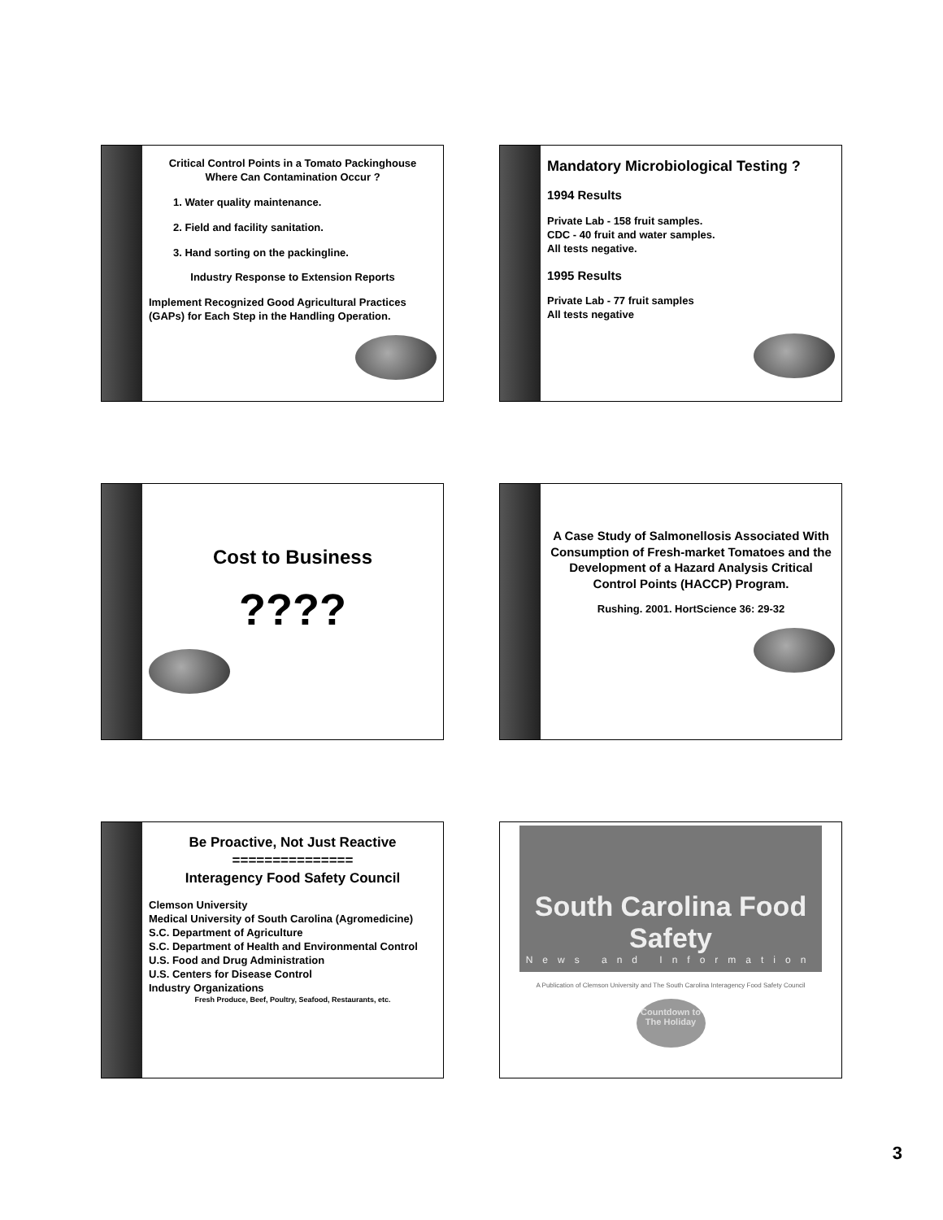Critical Control Points in a Tomato Packinghouse
Where Can Contamination Occur ?
1. Water quality maintenance.
2. Field and facility sanitation.
3. Hand sorting on the packingline.
Industry Response to Extension Reports
Implement Recognized Good Agricultural Practices (GAPs) for Each Step in the Handling Operation.
Mandatory Microbiological Testing ?
1994 Results
Private Lab - 158 fruit samples.
CDC - 40 fruit and water samples.
All tests negative.
1995 Results
Private Lab - 77 fruit samples
All tests negative
Cost to Business
????
A Case Study of Salmonellosis Associated With Consumption of Fresh-market Tomatoes and the Development of a Hazard Analysis Critical Control Points (HACCP) Program.
Rushing. 2001. HortScience 36: 29-32
Be Proactive, Not Just Reactive
===============
Interagency Food Safety Council
Clemson University
Medical University of South Carolina (Agromedicine)
S.C. Department of Agriculture
S.C. Department of Health and Environmental Control
U.S. Food and Drug Administration
U.S. Centers for Disease Control
Industry Organizations
Fresh Produce, Beef, Poultry, Seafood, Restaurants, etc.
South Carolina Food Safety
News and Information
A Publication of Clemson University and The South Carolina Interagency Food Safety Council
Countdown to
The Holiday
3